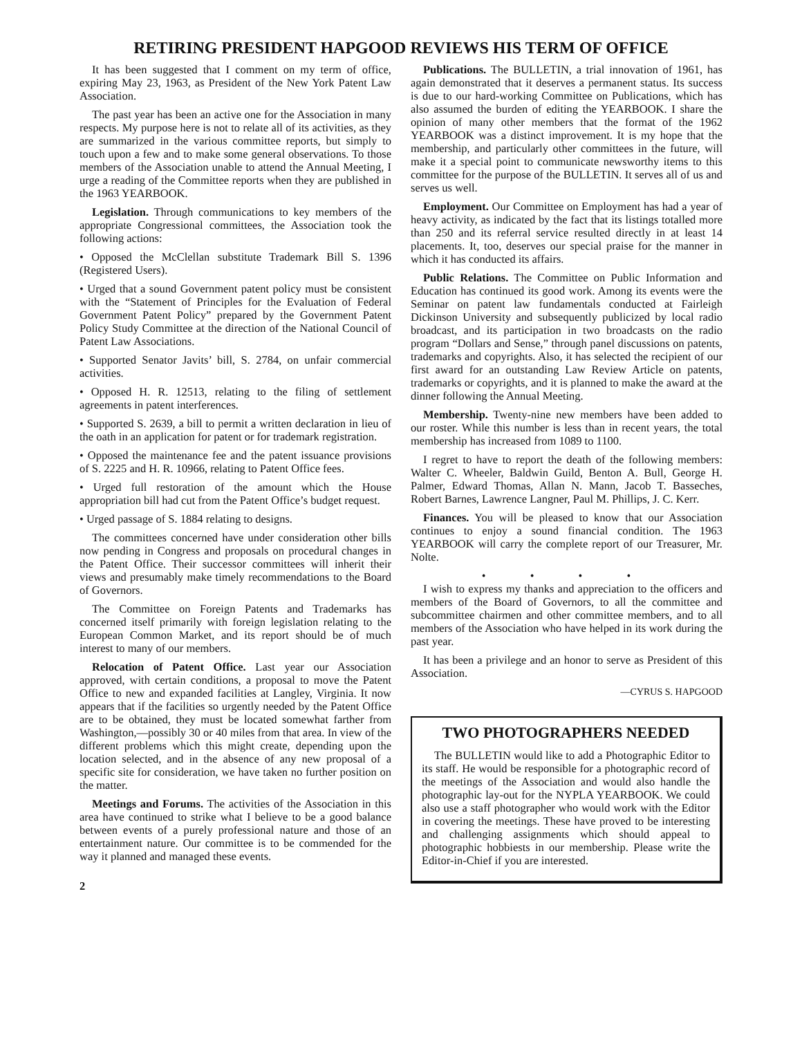RETIRING PRESIDENT HAPGOOD REVIEWS HIS TERM OF OFFICE
It has been suggested that I comment on my term of office, expiring May 23, 1963, as President of the New York Patent Law Association.
The past year has been an active one for the Association in many respects. My purpose here is not to relate all of its activities, as they are summarized in the various committee reports, but simply to touch upon a few and to make some general observations. To those members of the Association unable to attend the Annual Meeting, I urge a reading of the Committee reports when they are published in the 1963 YEARBOOK.
Legislation. Through communications to key members of the appropriate Congressional committees, the Association took the following actions:
• Opposed the McClellan substitute Trademark Bill S. 1396 (Registered Users).
• Urged that a sound Government patent policy must be consistent with the “Statement of Principles for the Evaluation of Federal Government Patent Policy” prepared by the Government Patent Policy Study Committee at the direction of the National Council of Patent Law Associations.
• Supported Senator Javits’ bill, S. 2784, on unfair commercial activities.
• Opposed H. R. 12513, relating to the filing of settlement agreements in patent interferences.
• Supported S. 2639, a bill to permit a written declaration in lieu of the oath in an application for patent or for trademark registration.
• Opposed the maintenance fee and the patent issuance provisions of S. 2225 and H. R. 10966, relating to Patent Office fees.
• Urged full restoration of the amount which the House appropriation bill had cut from the Patent Office’s budget request.
• Urged passage of S. 1884 relating to designs.
The committees concerned have under consideration other bills now pending in Congress and proposals on procedural changes in the Patent Office. Their successor committees will inherit their views and presumably make timely recommendations to the Board of Governors.
The Committee on Foreign Patents and Trademarks has concerned itself primarily with foreign legislation relating to the European Common Market, and its report should be of much interest to many of our members.
Relocation of Patent Office. Last year our Association approved, with certain conditions, a proposal to move the Patent Office to new and expanded facilities at Langley, Virginia. It now appears that if the facilities so urgently needed by the Patent Office are to be obtained, they must be located somewhat farther from Washington,—possibly 30 or 40 miles from that area. In view of the different problems which this might create, depending upon the location selected, and in the absence of any new proposal of a specific site for consideration, we have taken no further position on the matter.
Meetings and Forums. The activities of the Association in this area have continued to strike what I believe to be a good balance between events of a purely professional nature and those of an entertainment nature. Our committee is to be commended for the way it planned and managed these events.
2
Publications. The BULLETIN, a trial innovation of 1961, has again demonstrated that it deserves a permanent status. Its success is due to our hard-working Committee on Publications, which has also assumed the burden of editing the YEARBOOK. I share the opinion of many other members that the format of the 1962 YEARBOOK was a distinct improvement. It is my hope that the membership, and particularly other committees in the future, will make it a special point to communicate newsworthy items to this committee for the purpose of the BULLETIN. It serves all of us and serves us well.
Employment. Our Committee on Employment has had a year of heavy activity, as indicated by the fact that its listings totalled more than 250 and its referral service resulted directly in at least 14 placements. It, too, deserves our special praise for the manner in which it has conducted its affairs.
Public Relations. The Committee on Public Information and Education has continued its good work. Among its events were the Seminar on patent law fundamentals conducted at Fairleigh Dickinson University and subsequently publicized by local radio broadcast, and its participation in two broadcasts on the radio program “Dollars and Sense,” through panel discussions on patents, trademarks and copyrights. Also, it has selected the recipient of our first award for an outstanding Law Review Article on patents, trademarks or copyrights, and it is planned to make the award at the dinner following the Annual Meeting.
Membership. Twenty-nine new members have been added to our roster. While this number is less than in recent years, the total membership has increased from 1089 to 1100.
I regret to have to report the death of the following members: Walter C. Wheeler, Baldwin Guild, Benton A. Bull, George H. Palmer, Edward Thomas, Allan N. Mann, Jacob T. Basseches, Robert Barnes, Lawrence Langner, Paul M. Phillips, J. C. Kerr.
Finances. You will be pleased to know that our Association continues to enjoy a sound financial condition. The 1963 YEARBOOK will carry the complete report of our Treasurer, Mr. Nolte.
• • • •
I wish to express my thanks and appreciation to the officers and members of the Board of Governors, to all the committee and subcommittee chairmen and other committee members, and to all members of the Association who have helped in its work during the past year.
It has been a privilege and an honor to serve as President of this Association.
—CYRUS S. HAPGOOD
TWO PHOTOGRAPHERS NEEDED
The BULLETIN would like to add a Photographic Editor to its staff. He would be responsible for a photographic record of the meetings of the Association and would also handle the photographic lay-out for the NYPLA YEARBOOK. We could also use a staff photographer who would work with the Editor in covering the meetings. These have proved to be interesting and challenging assignments which should appeal to photographic hobbiests in our membership. Please write the Editor-in-Chief if you are interested.